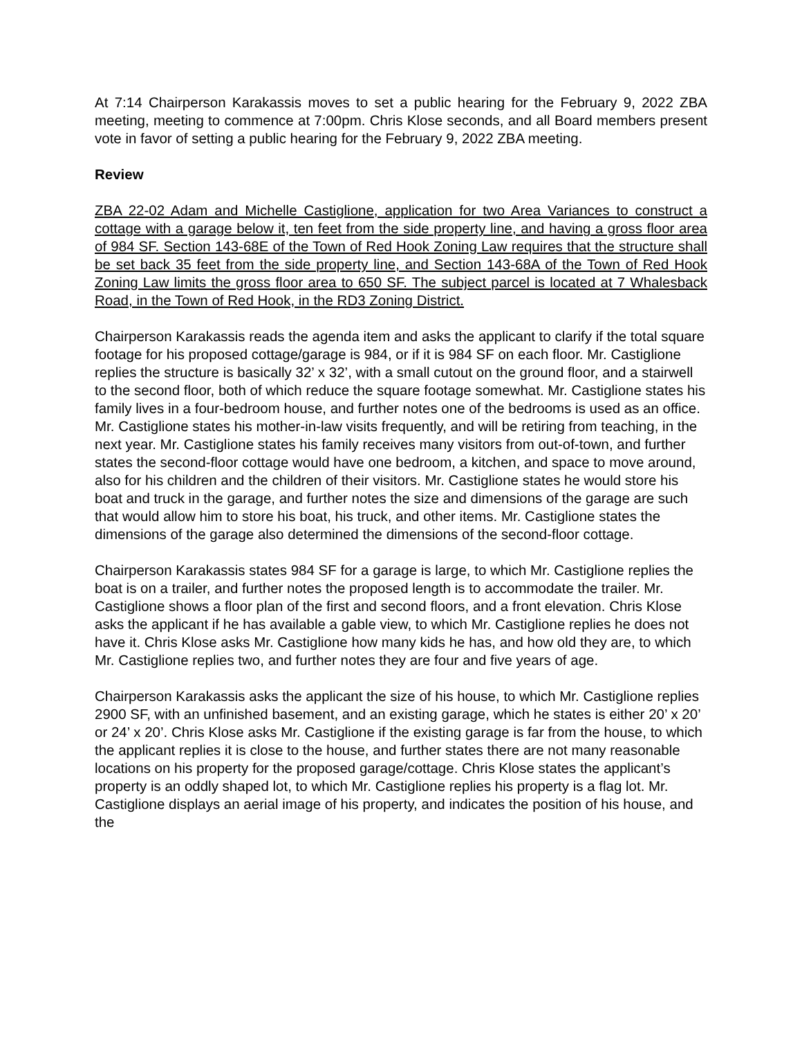At 7:14 Chairperson Karakassis moves to set a public hearing for the February 9, 2022 ZBA meeting, meeting to commence at 7:00pm. Chris Klose seconds, and all Board members present vote in favor of setting a public hearing for the February 9, 2022 ZBA meeting.
Review
ZBA 22-02 Adam and Michelle Castiglione, application for two Area Variances to construct a cottage with a garage below it, ten feet from the side property line, and having a gross floor area of 984 SF. Section 143-68E of the Town of Red Hook Zoning Law requires that the structure shall be set back 35 feet from the side property line, and Section 143-68A of the Town of Red Hook Zoning Law limits the gross floor area to 650 SF. The subject parcel is located at 7 Whalesback Road, in the Town of Red Hook, in the RD3 Zoning District.
Chairperson Karakassis reads the agenda item and asks the applicant to clarify if the total square footage for his proposed cottage/garage is 984, or if it is 984 SF on each floor. Mr. Castiglione replies the structure is basically 32’ x 32’, with a small cutout on the ground floor, and a stairwell to the second floor, both of which reduce the square footage somewhat. Mr. Castiglione states his family lives in a four-bedroom house, and further notes one of the bedrooms is used as an office. Mr. Castiglione states his mother-in-law visits frequently, and will be retiring from teaching, in the next year. Mr. Castiglione states his family receives many visitors from out-of-town, and further states the second-floor cottage would have one bedroom, a kitchen, and space to move around, also for his children and the children of their visitors. Mr. Castiglione states he would store his boat and truck in the garage, and further notes the size and dimensions of the garage are such that would allow him to store his boat, his truck, and other items. Mr. Castiglione states the dimensions of the garage also determined the dimensions of the second-floor cottage.
Chairperson Karakassis states 984 SF for a garage is large, to which Mr. Castiglione replies the boat is on a trailer, and further notes the proposed length is to accommodate the trailer. Mr. Castiglione shows a floor plan of the first and second floors, and a front elevation. Chris Klose asks the applicant if he has available a gable view, to which Mr. Castiglione replies he does not have it. Chris Klose asks Mr. Castiglione how many kids he has, and how old they are, to which Mr. Castiglione replies two, and further notes they are four and five years of age.
Chairperson Karakassis asks the applicant the size of his house, to which Mr. Castiglione replies 2900 SF, with an unfinished basement, and an existing garage, which he states is either 20’ x 20’ or 24’ x 20’. Chris Klose asks Mr. Castiglione if the existing garage is far from the house, to which the applicant replies it is close to the house, and further states there are not many reasonable locations on his property for the proposed garage/cottage. Chris Klose states the applicant’s property is an oddly shaped lot, to which Mr. Castiglione replies his property is a flag lot. Mr. Castiglione displays an aerial image of his property, and indicates the position of his house, and the